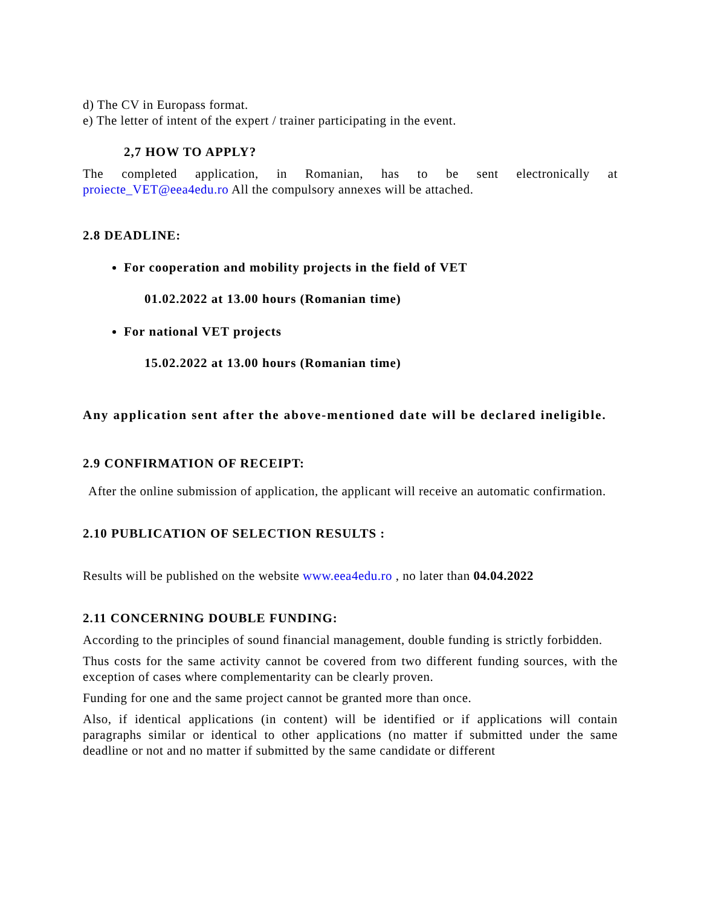d) The CV in Europass format.
e) The letter of intent of the expert / trainer participating in the event.
2,7 HOW TO APPLY?
The completed application, in Romanian, has to be sent electronically at proiecte_VET@eea4edu.ro All the compulsory annexes will be attached.
2.8 DEADLINE:
For cooperation and mobility projects in the field of VET
01.02.2022 at 13.00 hours (Romanian time)
For national VET projects
15.02.2022 at 13.00 hours (Romanian time)
Any application sent after the above-mentioned date will be declared ineligible.
2.9 CONFIRMATION OF RECEIPT:
After the online submission of application, the applicant will receive an automatic confirmation.
2.10 PUBLICATION OF SELECTION RESULTS :
Results will be published on the website www.eea4edu.ro , no later than 04.04.2022
2.11 CONCERNING DOUBLE FUNDING:
According to the principles of sound financial management, double funding is strictly forbidden.
Thus costs for the same activity cannot be covered from two different funding sources, with the exception of cases where complementarity can be clearly proven.
Funding for one and the same project cannot be granted more than once.
Also, if identical applications (in content) will be identified or if applications will contain paragraphs similar or identical to other applications (no matter if submitted under the same deadline or not and no matter if submitted by the same candidate or different